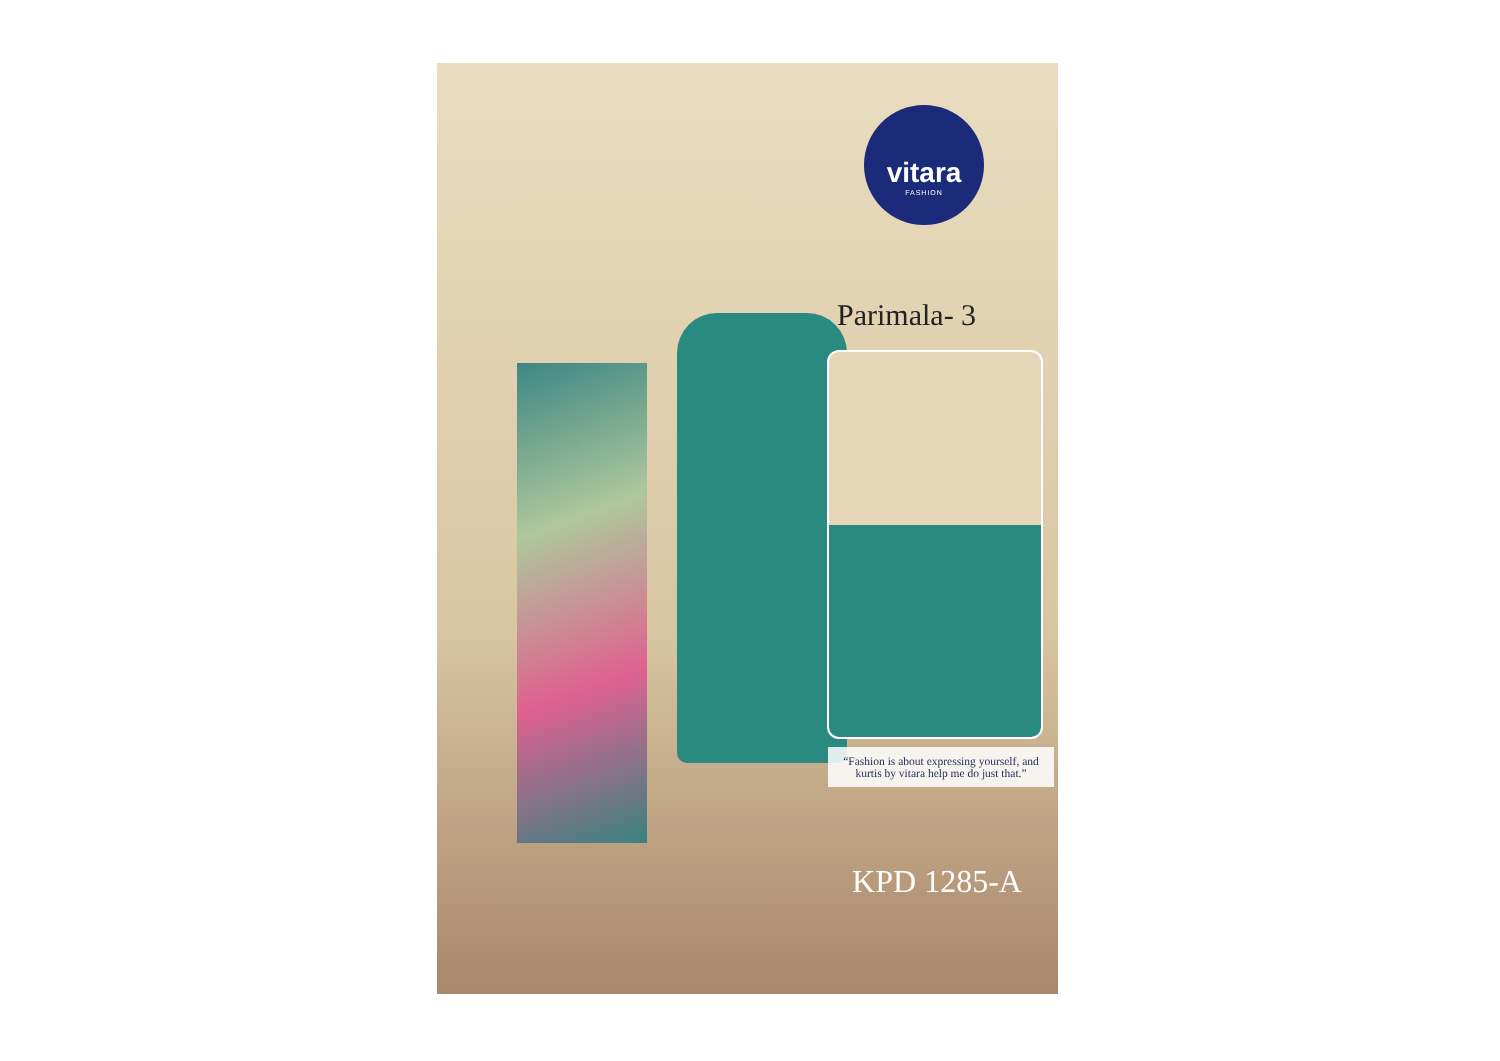vitara
FASHION
Parimala- 3
“Fashion is about expressing yourself, and kurtis by vitara help me do just that.”
KPD 1285-A